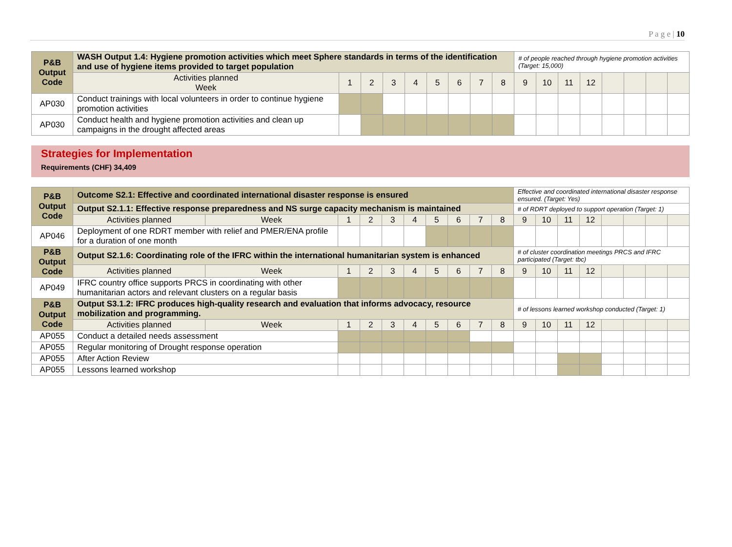P a g e | 10
| P&B Output Code | WASH Output 1.4: Hygiene promotion activities which meet Sphere standards in terms of the identification and use of hygiene items provided to target population | | | | | | | | | # of people reached through hygiene promotion activities (Target: 15,000) | | | | | | | |
| | Activities planned Week | 1 | 2 | 3 | 4 | 5 | 6 | 7 | 8 | 9 | 10 | 11 | 12 | | | | |
| AP030 | Conduct trainings with local volunteers in order to continue hygiene promotion activities | | | | | | | | | | | | | | | | |
| AP030 | Conduct health and hygiene promotion activities and clean up campaigns in the drought affected areas | | | | | | | | | | | | | | | | |
Strategies for Implementation
Requirements (CHF) 34,409
| P&B Output Code | Outcome S2.1: Effective and coordinated international disaster response is ensured | | | | | | | | | | Effective and coordinated international disaster response ensured. (Target: Yes) | | | | | | | |
| | Output S2.1.1: Effective response preparedness and NS surge capacity mechanism is maintained | | | | | | | | | | # of RDRT deployed to support operation (Target: 1) | | | | | | | |
| | Activities planned | Week | 1 | 2 | 3 | 4 | 5 | 6 | 7 | 8 | 9 | 10 | 11 | 12 | | | | |
| AP046 | Deployment of one RDRT member with relief and PMER/ENA profile for a duration of one month | | | | | | | | | | | | | | | | | |
| P&B Output Code | Output S2.1.6: Coordinating role of the IFRC within the international humanitarian system is enhanced | | | | | | | | | | # of cluster coordination meetings PRCS and IFRC participated (Target: tbc) | | | | | | | |
| | Activities planned | Week | 1 | 2 | 3 | 4 | 5 | 6 | 7 | 8 | 9 | 10 | 11 | 12 | | | | |
| AP049 | IFRC country office supports PRCS in coordinating with other humanitarian actors and relevant clusters on a regular basis | | | | | | | | | | | | | | | | | |
| P&B Output Code | Output S3.1.2: IFRC produces high-quality research and evaluation that informs advocacy, resource mobilization and programming. | | | | | | | | | | # of lessons learned workshop conducted (Target: 1) | | | | | | | |
| | Activities planned | Week | 1 | 2 | 3 | 4 | 5 | 6 | 7 | 8 | 9 | 10 | 11 | 12 | | | | |
| AP055 | Conduct a detailed needs assessment | | | | | | | | | | | | | | | | | |
| AP055 | Regular monitoring of Drought response operation | | | | | | | | | | | | | | | | | |
| AP055 | After Action Review | | | | | | | | | | | | | | | | | |
| AP055 | Lessons learned workshop | | | | | | | | | | | | | | | | | |